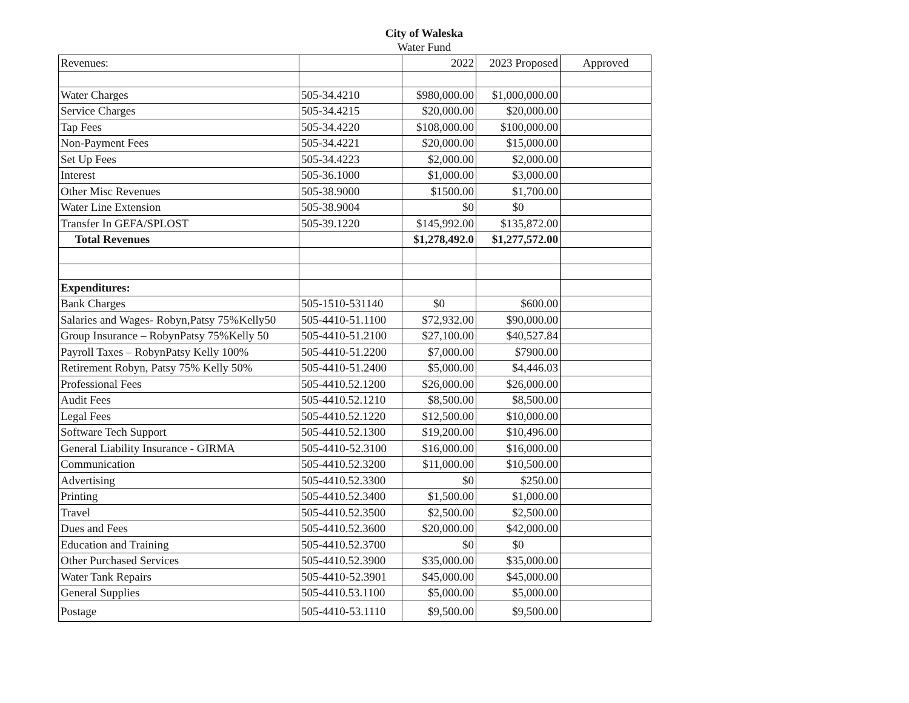City of Waleska
Water Fund
| Revenues: | | 2022 | 2023 Proposed | Approved |
| Water Charges | 505-34.4210 | $980,000.00 | $1,000,000.00 | |
| Service Charges | 505-34.4215 | $20,000.00 | $20,000.00 | |
| Tap Fees | 505-34.4220 | $108,000.00 | $100,000.00 | |
| Non-Payment Fees | 505-34.4221 | $20,000.00 | $15,000.00 | |
| Set Up Fees | 505-34.4223 | $2,000.00 | $2,000.00 | |
| Interest | 505-36.1000 | $1,000.00 | $3,000.00 | |
| Other Misc Revenues | 505-38.9000 | $1500.00 | $1,700.00 | |
| Water Line Extension | 505-38.9004 | $0 | $0 | |
| Transfer In GEFA/SPLOST | 505-39.1220 | $145,992.00 | $135,872.00 | |
| Total Revenues | | $1,278,492.0 | $1,277,572.00 | |
| Expenditures: | | | | |
| Bank Charges | 505-1510-531140 | $0 | $600.00 | |
| Salaries and Wages- Robyn,Patsy 75%Kelly50 | 505-4410-51.1100 | $72,932.00 | $90,000.00 | |
| Group Insurance – RobynPatsy 75%Kelly 50 | 505-4410-51.2100 | $27,100.00 | $40,527.84 | |
| Payroll Taxes – RobynPatsy Kelly 100% | 505-4410-51.2200 | $7,000.00 | $7900.00 | |
| Retirement Robyn, Patsy 75% Kelly 50% | 505-4410-51.2400 | $5,000.00 | $4,446.03 | |
| Professional Fees | 505-4410.52.1200 | $26,000.00 | $26,000.00 | |
| Audit Fees | 505-4410.52.1210 | $8,500.00 | $8,500.00 | |
| Legal Fees | 505-4410.52.1220 | $12,500.00 | $10,000.00 | |
| Software Tech Support | 505-4410.52.1300 | $19,200.00 | $10,496.00 | |
| General Liability Insurance - GIRMA | 505-4410-52.3100 | $16,000.00 | $16,000.00 | |
| Communication | 505-4410.52.3200 | $11,000.00 | $10,500.00 | |
| Advertising | 505-4410.52.3300 | $0 | $250.00 | |
| Printing | 505-4410.52.3400 | $1,500.00 | $1,000.00 | |
| Travel | 505-4410.52.3500 | $2,500.00 | $2,500.00 | |
| Dues and Fees | 505-4410.52.3600 | $20,000.00 | $42,000.00 | |
| Education and Training | 505-4410.52.3700 | $0 | $0 | |
| Other Purchased Services | 505-4410.52.3900 | $35,000.00 | $35,000.00 | |
| Water Tank Repairs | 505-4410-52.3901 | $45,000.00 | $45,000.00 | |
| General Supplies | 505-4410.53.1100 | $5,000.00 | $5,000.00 | |
| Postage | 505-4410-53.1110 | $9,500.00 | $9,500.00 | |